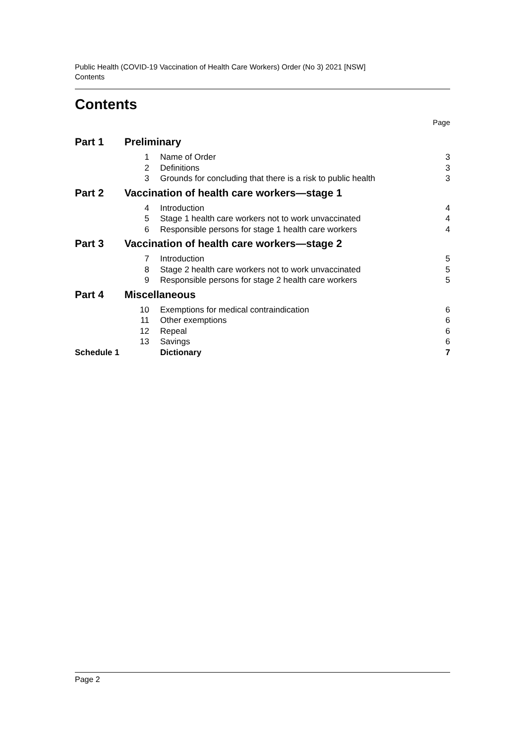Public Health (COVID-19 Vaccination of Health Care Workers) Order (No 3) 2021 [NSW]
Contents
Contents
Page
| Part 1 | Preliminary | | |
| | 1 | Name of Order | 3 |
| | 2 | Definitions | 3 |
| | 3 | Grounds for concluding that there is a risk to public health | 3 |
| Part 2 | Vaccination of health care workers—stage 1 | | |
| | 4 | Introduction | 4 |
| | 5 | Stage 1 health care workers not to work unvaccinated | 4 |
| | 6 | Responsible persons for stage 1 health care workers | 4 |
| Part 3 | Vaccination of health care workers—stage 2 | | |
| | 7 | Introduction | 5 |
| | 8 | Stage 2 health care workers not to work unvaccinated | 5 |
| | 9 | Responsible persons for stage 2 health care workers | 5 |
| Part 4 | Miscellaneous | | |
| | 10 | Exemptions for medical contraindication | 6 |
| | 11 | Other exemptions | 6 |
| | 12 | Repeal | 6 |
| | 13 | Savings | 6 |
| Schedule 1 | | Dictionary | 7 |
Page 2